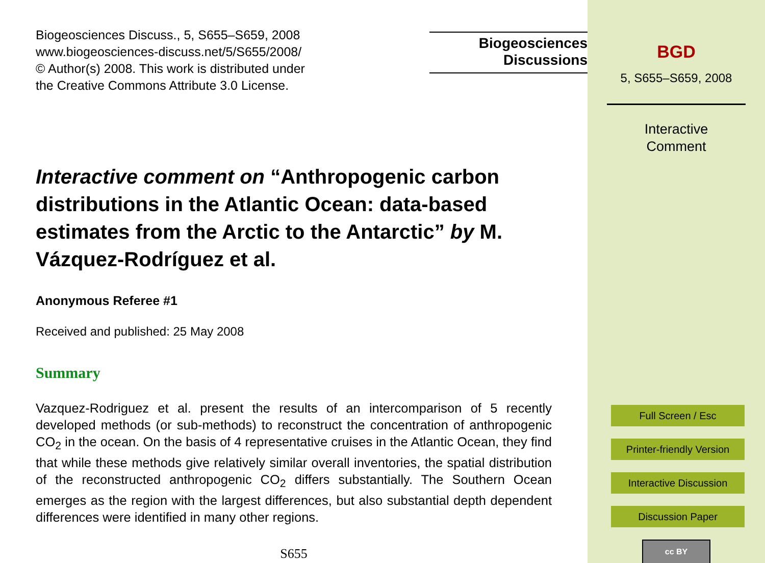Biogeosciences Discuss., 5, S655–S659, 2008
www.biogeosciences-discuss.net/5/S655/2008/
© Author(s) 2008. This work is distributed under
the Creative Commons Attribute 3.0 License.
Biogeosciences
Discussions
Interactive comment on “Anthropogenic carbon distributions in the Atlantic Ocean: data-based estimates from the Arctic to the Antarctic” by M. Vázquez-Rodríguez et al.
Anonymous Referee #1
Received and published: 25 May 2008
Summary
Vazquez-Rodriguez et al. present the results of an intercomparison of 5 recently developed methods (or sub-methods) to reconstruct the concentration of anthropogenic CO<sub>2</sub> in the ocean. On the basis of 4 representative cruises in the Atlantic Ocean, they find that while these methods give relatively similar overall inventories, the spatial distribution of the reconstructed anthropogenic CO<sub>2</sub> differs substantially. The Southern Ocean emerges as the region with the largest differences, but also substantial depth dependent differences were identified in many other regions.
S655
BGD
5, S655–S659, 2008
Interactive
Comment
Full Screen / Esc
Printer-friendly Version
Interactive Discussion
Discussion Paper
cc BY